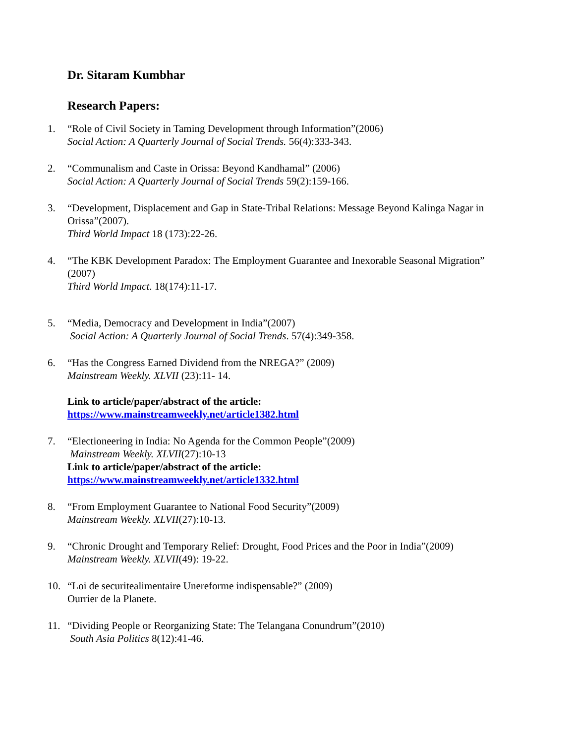Dr. Sitaram Kumbhar
Research Papers:
1. “Role of Civil Society in Taming Development through Information”(2006)
Social Action: A Quarterly Journal of Social Trends. 56(4):333-343.
2. “Communalism and Caste in Orissa: Beyond Kandhamal” (2006)
Social Action: A Quarterly Journal of Social Trends 59(2):159-166.
3. “Development, Displacement and Gap in State-Tribal Relations: Message Beyond Kalinga Nagar in Orissa”(2007).
Third World Impact 18 (173):22-26.
4. “The KBK Development Paradox: The Employment Guarantee and Inexorable Seasonal Migration” (2007)
Third World Impact. 18(174):11-17.
5. “Media, Democracy and Development in India”(2007)
Social Action: A Quarterly Journal of Social Trends. 57(4):349-358.
6. “Has the Congress Earned Dividend from the NREGA?” (2009)
Mainstream Weekly. XLVII (23):11- 14.
Link to article/paper/abstract of the article:
https://www.mainstreamweekly.net/article1382.html
7. “Electioneering in India: No Agenda for the Common People”(2009)
Mainstream Weekly. XLVII(27):10-13
Link to article/paper/abstract of the article:
https://www.mainstreamweekly.net/article1332.html
8. “From Employment Guarantee to National Food Security”(2009)
Mainstream Weekly. XLVII(27):10-13.
9. “Chronic Drought and Temporary Relief: Drought, Food Prices and the Poor in India”(2009)
Mainstream Weekly. XLVII(49): 19-22.
10. “Loi de securitealimentaire Unereforme indispensable?” (2009)
Ourrier de la Planete.
11. “Dividing People or Reorganizing State: The Telangana Conundrum”(2010)
South Asia Politics 8(12):41-46.